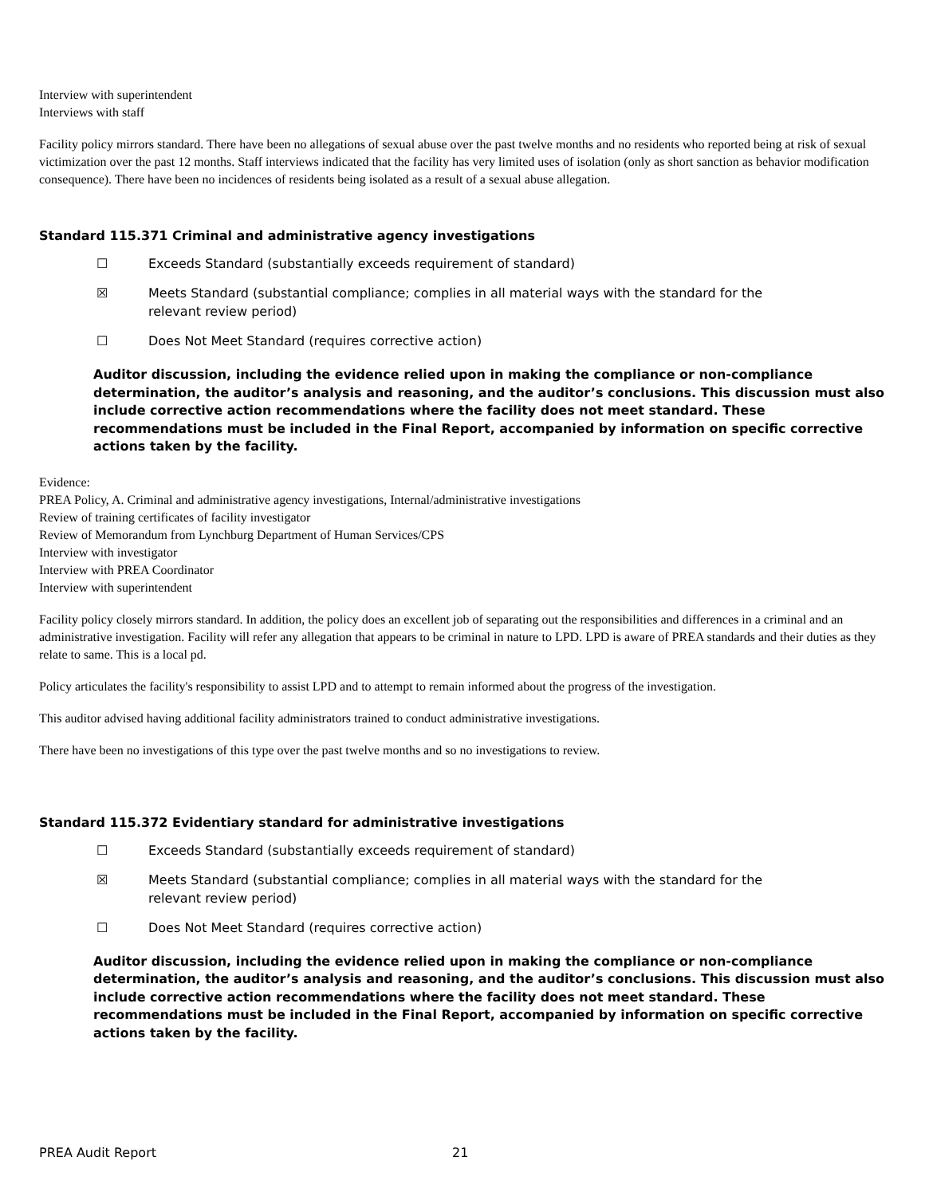Interview with superintendent
Interviews with staff
Facility policy mirrors standard. There have been no allegations of sexual abuse over the past twelve months and no residents who reported being at risk of sexual victimization over the past 12 months. Staff interviews indicated that the facility has very limited uses of isolation (only as short sanction as behavior modification consequence). There have been no incidences of residents being isolated as a result of a sexual abuse allegation.
Standard 115.371 Criminal and administrative agency investigations
☐ Exceeds Standard (substantially exceeds requirement of standard)
☒ Meets Standard (substantial compliance; complies in all material ways with the standard for the relevant review period)
☐ Does Not Meet Standard (requires corrective action)
Auditor discussion, including the evidence relied upon in making the compliance or non-compliance determination, the auditor’s analysis and reasoning, and the auditor’s conclusions. This discussion must also include corrective action recommendations where the facility does not meet standard. These recommendations must be included in the Final Report, accompanied by information on specific corrective actions taken by the facility.
Evidence:
PREA Policy, A. Criminal and administrative agency investigations, Internal/administrative investigations
Review of training certificates of facility investigator
Review of Memorandum from Lynchburg Department of Human Services/CPS
Interview with investigator
Interview with PREA Coordinator
Interview with superintendent
Facility policy closely mirrors standard. In addition, the policy does an excellent job of separating out the responsibilities and differences in a criminal and an administrative investigation. Facility will refer any allegation that appears to be criminal in nature to LPD. LPD is aware of PREA standards and their duties as they relate to same. This is a local pd.
Policy articulates the facility's responsibility to assist LPD and to attempt to remain informed about the progress of the investigation.
This auditor advised having additional facility administrators trained to conduct administrative investigations.
There have been no investigations of this type over the past twelve months and so no investigations to review.
Standard 115.372 Evidentiary standard for administrative investigations
☐ Exceeds Standard (substantially exceeds requirement of standard)
☒ Meets Standard (substantial compliance; complies in all material ways with the standard for the relevant review period)
☐ Does Not Meet Standard (requires corrective action)
Auditor discussion, including the evidence relied upon in making the compliance or non-compliance determination, the auditor’s analysis and reasoning, and the auditor’s conclusions. This discussion must also include corrective action recommendations where the facility does not meet standard. These recommendations must be included in the Final Report, accompanied by information on specific corrective actions taken by the facility.
PREA Audit Report 21